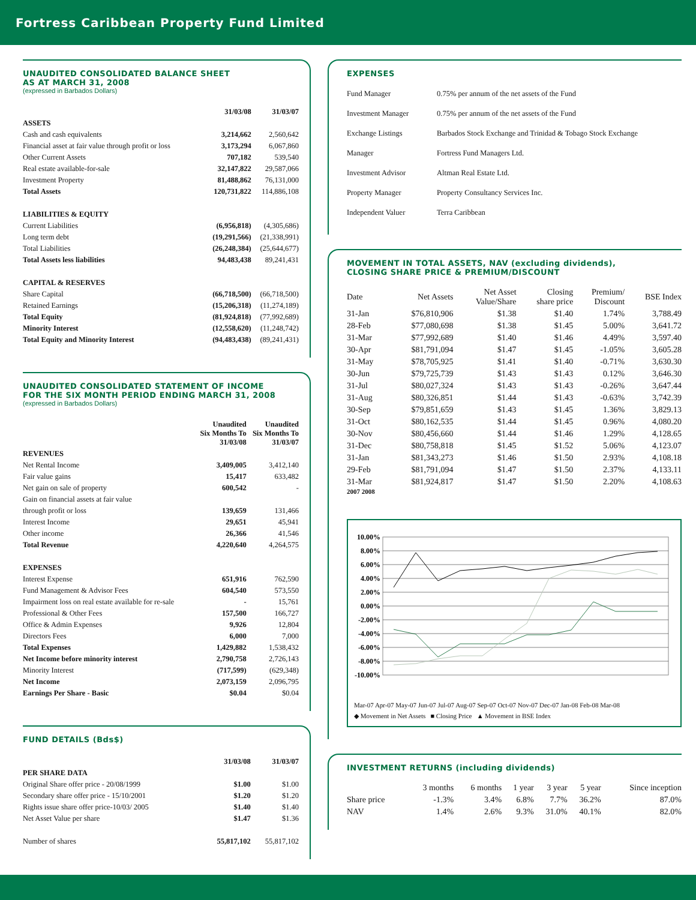Fortress Caribbean Property Fund Limited
UNAUDITED CONSOLIDATED BALANCE SHEET
AS AT MARCH 31, 2008
(expressed in Barbados Dollars)
| | 31/03/08 | 31/03/07 |
| ASSETS | | |
| Cash and cash equivalents | 3,214,662 | 2,560,642 |
| Financial asset at fair value through profit or loss | 3,173,294 | 6,067,860 |
| Other Current Assets | 707,182 | 539,540 |
| Real estate available-for-sale | 32,147,822 | 29,587,066 |
| Investment Property | 81,488,862 | 76,131,000 |
| Total Assets | 120,731,822 | 114,886,108 |
| LIABILITIES & EQUITY | | |
| Current Liabilities | (6,956,818) | (4,305,686) |
| Long term debt | (19,291,566) | (21,338,991) |
| Total Liabilities | (26,248,384) | (25,644,677) |
| Total Assets less liabilities | 94,483,438 | 89,241,431 |
| CAPITAL & RESERVES | | |
| Share Capital | (66,718,500) | (66,718,500) |
| Retained Earnings | (15,206,318) | (11,274,189) |
| Total Equity | (81,924,818) | (77,992,689) |
| Minority Interest | (12,558,620) | (11,248,742) |
| Total Equity and Minority Interest | (94,483,438) | (89,241,431) |
UNAUDITED CONSOLIDATED STATEMENT OF INCOME
FOR THE SIX MONTH PERIOD ENDING MARCH 31, 2008
(expressed in Barbados Dollars)
| | Unaudited Six Months To 31/03/08 | Unaudited Six Months To 31/03/07 |
| REVENUES | | |
| Net Rental Income | 3,409,005 | 3,412,140 |
| Fair value gains | 15,417 | 633,482 |
| Net gain on sale of property | 600,542 | - |
| Gain on financial assets at fair value | | |
| through profit or loss | 139,659 | 131,466 |
| Interest Income | 29,651 | 45,941 |
| Other income | 26,366 | 41,546 |
| Total Revenue | 4,220,640 | 4,264,575 |
| EXPENSES | | |
| Interest Expense | 651,916 | 762,590 |
| Fund Management & Advisor Fees | 604,540 | 573,550 |
| Impairment loss on real estate available for re-sale | - | 15,761 |
| Professional & Other Fees | 157,500 | 166,727 |
| Office & Admin Expenses | 9,926 | 12,804 |
| Directors Fees | 6,000 | 7,000 |
| Total Expenses | 1,429,882 | 1,538,432 |
| Net Income before minority interest | 2,790,758 | 2,726,143 |
| Minority Interest | (717,599) | (629,348) |
| Net Income | 2,073,159 | 2,096,795 |
| Earnings Per Share - Basic | $0.04 | $0.04 |
FUND DETAILS (Bds$)
| | 31/03/08 | 31/03/07 |
| PER SHARE DATA | | |
| Original Share offer price - 20/08/1999 | $1.00 | $1.00 |
| Secondary share offer price - 15/10/2001 | $1.20 | $1.20 |
| Rights issue share offer price-10/03/ 2005 | $1.40 | $1.40 |
| Net Asset Value per share | $1.47 | $1.36 |
| Number of shares | 55,817,102 | 55,817,102 |
EXPENSES
| Fund Manager | 0.75% per annum of the net assets of the Fund |
| Investment Manager | 0.75% per annum of the net assets of the Fund |
| Exchange Listings | Barbados Stock Exchange and Trinidad & Tobago Stock Exchange |
| Manager | Fortress Fund Managers Ltd. |
| Investment Advisor | Altman Real Estate Ltd. |
| Property Manager | Property Consultancy Services Inc. |
| Independent Valuer | Terra Caribbean |
MOVEMENT IN TOTAL ASSETS, NAV (excluding dividends),
CLOSING SHARE PRICE & PREMIUM/DISCOUNT
| Date | Net Assets | Net Asset Value/Share | Closing share price | Premium/ Discount | BSE Index |
| --- | --- | --- | --- | --- | --- |
| 31-Jan | $76,810,906 | $1.38 | $1.40 | 1.74% | 3,788.49 |
| 28-Feb | $77,080,698 | $1.38 | $1.45 | 5.00% | 3,641.72 |
| 31-Mar | $77,992,689 | $1.40 | $1.46 | 4.49% | 3,597.40 |
| 30-Apr | $81,791,094 | $1.47 | $1.45 | -1.05% | 3,605.28 |
| 31-May | $78,705,925 | $1.41 | $1.40 | -0.71% | 3,630.30 |
| 30-Jun | $79,725,739 | $1.43 | $1.43 | 0.12% | 3,646.30 |
| 31-Jul | $80,027,324 | $1.43 | $1.43 | -0.26% | 3,647.44 |
| 31-Aug | $80,326,851 | $1.44 | $1.43 | -0.63% | 3,742.39 |
| 30-Sep | $79,851,659 | $1.43 | $1.45 | 1.36% | 3,829.13 |
| 31-Oct | $80,162,535 | $1.44 | $1.45 | 0.96% | 4,080.20 |
| 30-Nov | $80,456,660 | $1.44 | $1.46 | 1.29% | 4,128.65 |
| 31-Dec | $80,758,818 | $1.45 | $1.52 | 5.06% | 4,123.07 |
| 31-Jan | $81,343,273 | $1.46 | $1.50 | 2.93% | 4,108.18 |
| 29-Feb | $81,791,094 | $1.47 | $1.50 | 2.37% | 4,133.11 |
| 31-Mar | $81,924,817 | $1.47 | $1.50 | 2.20% | 4,108.63 |
2007 2008
10.00%
8.00%
6.00%
4.00%
2.00%
0.00%
-2.00%
-4.00%
-6.00%
-8.00%
-10.00%
Mar-07 Apr-07 May-07 Jun-07 Jul-07 Aug-07 Sep-07 Oct-07 Nov-07 Dec-07 Jan-08 Feb-08 Mar-08
◆ Movement in Net Assets ■ Closing Price ▲ Movement in BSE Index
INVESTMENT RETURNS (including dividends)
| | 3 months | 6 months | 1 year | 3 year | 5 year | Since inception |
| Share price | -1.3% | 3.4% | 6.8% | 7.7% | 36.2% | 87.0% |
| NAV | 1.4% | 2.6% | 9.3% | 31.0% | 40.1% | 82.0% |